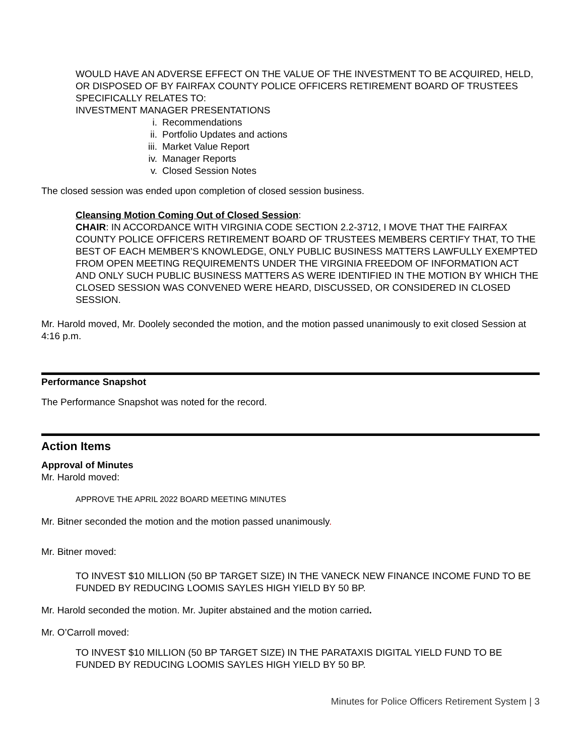WOULD HAVE AN ADVERSE EFFECT ON THE VALUE OF THE INVESTMENT TO BE ACQUIRED, HELD, OR DISPOSED OF BY FAIRFAX COUNTY POLICE OFFICERS RETIREMENT BOARD OF TRUSTEES SPECIFICALLY RELATES TO:
INVESTMENT MANAGER PRESENTATIONS
i. Recommendations
ii. Portfolio Updates and actions
iii. Market Value Report
iv. Manager Reports
v. Closed Session Notes
The closed session was ended upon completion of closed session business.
Cleansing Motion Coming Out of Closed Session:
CHAIR: IN ACCORDANCE WITH VIRGINIA CODE SECTION 2.2-3712, I MOVE THAT THE FAIRFAX COUNTY POLICE OFFICERS RETIREMENT BOARD OF TRUSTEES MEMBERS CERTIFY THAT, TO THE BEST OF EACH MEMBER’S KNOWLEDGE, ONLY PUBLIC BUSINESS MATTERS LAWFULLY EXEMPTED FROM OPEN MEETING REQUIREMENTS UNDER THE VIRGINIA FREEDOM OF INFORMATION ACT AND ONLY SUCH PUBLIC BUSINESS MATTERS AS WERE IDENTIFIED IN THE MOTION BY WHICH THE CLOSED SESSION WAS CONVENED WERE HEARD, DISCUSSED, OR CONSIDERED IN CLOSED SESSION.
Mr. Harold moved, Mr. Doolely seconded the motion, and the motion passed unanimously to exit closed Session at 4:16 p.m.
Performance Snapshot
The Performance Snapshot was noted for the record.
Action Items
Approval of Minutes
Mr. Harold moved:
APPROVE THE APRIL 2022 BOARD MEETING MINUTES
Mr. Bitner seconded the motion and the motion passed unanimously.
Mr. Bitner moved:
TO INVEST $10 MILLION (50 BP TARGET SIZE) IN THE VANECK NEW FINANCE INCOME FUND TO BE FUNDED BY REDUCING LOOMIS SAYLES HIGH YIELD BY 50 BP.
Mr. Harold seconded the motion. Mr. Jupiter abstained and the motion carried.
Mr. O’Carroll moved:
TO INVEST $10 MILLION (50 BP TARGET SIZE) IN THE PARATAXIS DIGITAL YIELD FUND TO BE FUNDED BY REDUCING LOOMIS SAYLES HIGH YIELD BY 50 BP.
Minutes for Police Officers Retirement System | 3